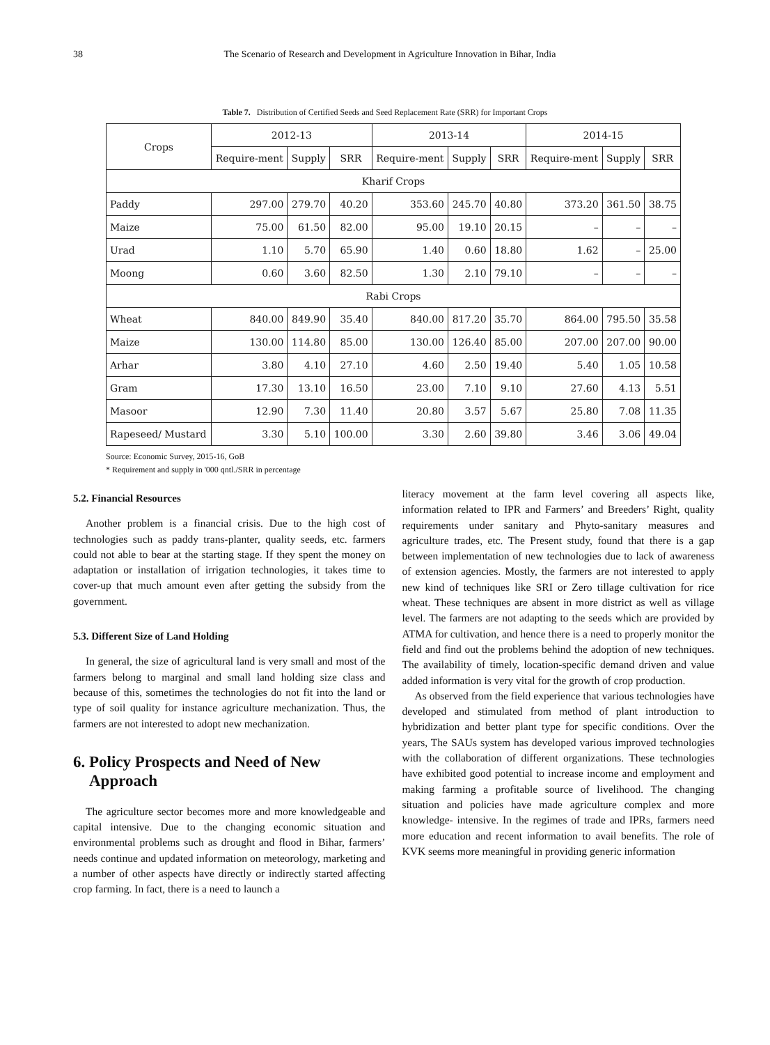38 The Scenario of Research and Development in Agriculture Innovation in Bihar, India
Table 7. Distribution of Certified Seeds and Seed Replacement Rate (SRR) for Important Crops
| Crops | 2012-13 | | | 2013-14 | | | 2014-15 | | |
| --- | --- | --- | --- | --- | --- | --- | --- | --- | --- |
| | Require-ment | Supply | SRR | Require-ment | Supply | SRR | Require-ment | Supply | SRR |
| Kharif Crops | | | | | | | | | |
| Paddy | 297.00 | 279.70 | 40.20 | 353.60 | 245.70 | 40.80 | 373.20 | 361.50 | 38.75 |
| Maize | 75.00 | 61.50 | 82.00 | 95.00 | 19.10 | 20.15 | – | – | – |
| Urad | 1.10 | 5.70 | 65.90 | 1.40 | 0.60 | 18.80 | 1.62 | – | 25.00 |
| Moong | 0.60 | 3.60 | 82.50 | 1.30 | 2.10 | 79.10 | – | – | – |
| Rabi Crops | | | | | | | | | |
| Wheat | 840.00 | 849.90 | 35.40 | 840.00 | 817.20 | 35.70 | 864.00 | 795.50 | 35.58 |
| Maize | 130.00 | 114.80 | 85.00 | 130.00 | 126.40 | 85.00 | 207.00 | 207.00 | 90.00 |
| Arhar | 3.80 | 4.10 | 27.10 | 4.60 | 2.50 | 19.40 | 5.40 | 1.05 | 10.58 |
| Gram | 17.30 | 13.10 | 16.50 | 23.00 | 7.10 | 9.10 | 27.60 | 4.13 | 5.51 |
| Masoor | 12.90 | 7.30 | 11.40 | 20.80 | 3.57 | 5.67 | 25.80 | 7.08 | 11.35 |
| Rapeseed/ Mustard | 3.30 | 5.10 | 100.00 | 3.30 | 2.60 | 39.80 | 3.46 | 3.06 | 49.04 |
Source: Economic Survey, 2015-16, GoB
* Requirement and supply in '000 qntl./SRR in percentage
5.2. Financial Resources
Another problem is a financial crisis. Due to the high cost of technologies such as paddy trans-planter, quality seeds, etc. farmers could not able to bear at the starting stage. If they spent the money on adaptation or installation of irrigation technologies, it takes time to cover-up that much amount even after getting the subsidy from the government.
5.3. Different Size of Land Holding
In general, the size of agricultural land is very small and most of the farmers belong to marginal and small land holding size class and because of this, sometimes the technologies do not fit into the land or type of soil quality for instance agriculture mechanization. Thus, the farmers are not interested to adopt new mechanization.
6. Policy Prospects and Need of New
Approach
The agriculture sector becomes more and more knowledgeable and capital intensive. Due to the changing economic situation and environmental problems such as drought and flood in Bihar, farmers’ needs continue and updated information on meteorology, marketing and a number of other aspects have directly or indirectly started affecting crop farming. In fact, there is a need to launch a
literacy movement at the farm level covering all aspects like, information related to IPR and Farmers’ and Breeders’ Right, quality requirements under sanitary and Phyto-sanitary measures and agriculture trades, etc. The Present study, found that there is a gap between implementation of new technologies due to lack of awareness of extension agencies. Mostly, the farmers are not interested to apply new kind of techniques like SRI or Zero tillage cultivation for rice wheat. These techniques are absent in more district as well as village level. The farmers are not adapting to the seeds which are provided by ATMA for cultivation, and hence there is a need to properly monitor the field and find out the problems behind the adoption of new techniques. The availability of timely, location-specific demand driven and value added information is very vital for the growth of crop production.
As observed from the field experience that various technologies have developed and stimulated from method of plant introduction to hybridization and better plant type for specific conditions. Over the years, The SAUs system has developed various improved technologies with the collaboration of different organizations. These technologies have exhibited good potential to increase income and employment and making farming a profitable source of livelihood. The changing situation and policies have made agriculture complex and more knowledge- intensive. In the regimes of trade and IPRs, farmers need more education and recent information to avail benefits. The role of KVK seems more meaningful in providing generic information